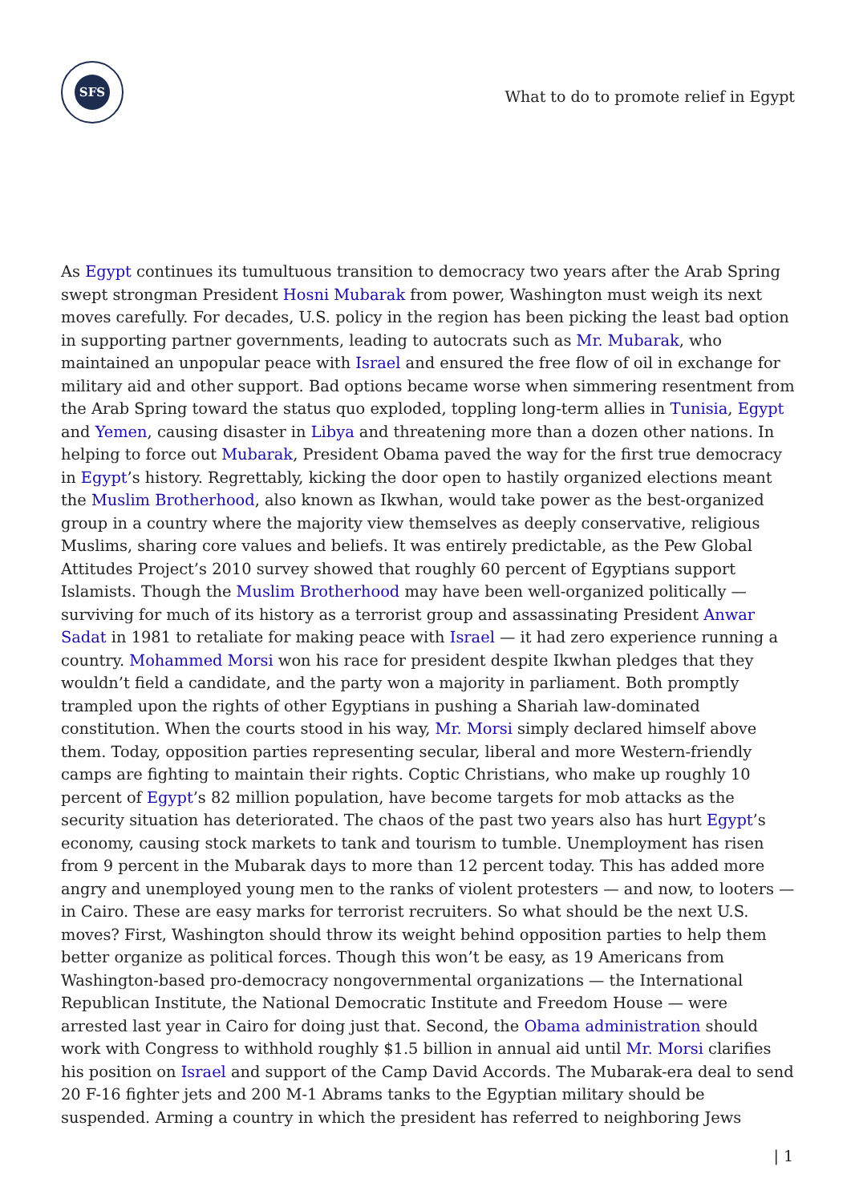SFS
What to do to promote relief in Egypt
As Egypt continues its tumultuous transition to democracy two years after the Arab Spring swept strongman President Hosni Mubarak from power, Washington must weigh its next moves carefully. For decades, U.S. policy in the region has been picking the least bad option in supporting partner governments, leading to autocrats such as Mr. Mubarak, who maintained an unpopular peace with Israel and ensured the free flow of oil in exchange for military aid and other support. Bad options became worse when simmering resentment from the Arab Spring toward the status quo exploded, toppling long-term allies in Tunisia, Egypt and Yemen, causing disaster in Libya and threatening more than a dozen other nations. In helping to force out Mubarak, President Obama paved the way for the first true democracy in Egypt’s history. Regrettably, kicking the door open to hastily organized elections meant the Muslim Brotherhood, also known as Ikwhan, would take power as the best-organized group in a country where the majority view themselves as deeply conservative, religious Muslims, sharing core values and beliefs. It was entirely predictable, as the Pew Global Attitudes Project’s 2010 survey showed that roughly 60 percent of Egyptians support Islamists. Though the Muslim Brotherhood may have been well-organized politically — surviving for much of its history as a terrorist group and assassinating President Anwar Sadat in 1981 to retaliate for making peace with Israel — it had zero experience running a country. Mohammed Morsi won his race for president despite Ikwhan pledges that they wouldn’t field a candidate, and the party won a majority in parliament. Both promptly trampled upon the rights of other Egyptians in pushing a Shariah law-dominated constitution. When the courts stood in his way, Mr. Morsi simply declared himself above them. Today, opposition parties representing secular, liberal and more Western-friendly camps are fighting to maintain their rights. Coptic Christians, who make up roughly 10 percent of Egypt’s 82 million population, have become targets for mob attacks as the security situation has deteriorated. The chaos of the past two years also has hurt Egypt’s economy, causing stock markets to tank and tourism to tumble. Unemployment has risen from 9 percent in the Mubarak days to more than 12 percent today. This has added more angry and unemployed young men to the ranks of violent protesters — and now, to looters — in Cairo. These are easy marks for terrorist recruiters. So what should be the next U.S. moves? First, Washington should throw its weight behind opposition parties to help them better organize as political forces. Though this won’t be easy, as 19 Americans from Washington-based pro-democracy nongovernmental organizations — the International Republican Institute, the National Democratic Institute and Freedom House — were arrested last year in Cairo for doing just that. Second, the Obama administration should work with Congress to withhold roughly $1.5 billion in annual aid until Mr. Morsi clarifies his position on Israel and support of the Camp David Accords. The Mubarak-era deal to send 20 F-16 fighter jets and 200 M-1 Abrams tanks to the Egyptian military should be suspended. Arming a country in which the president has referred to neighboring Jews
| 1